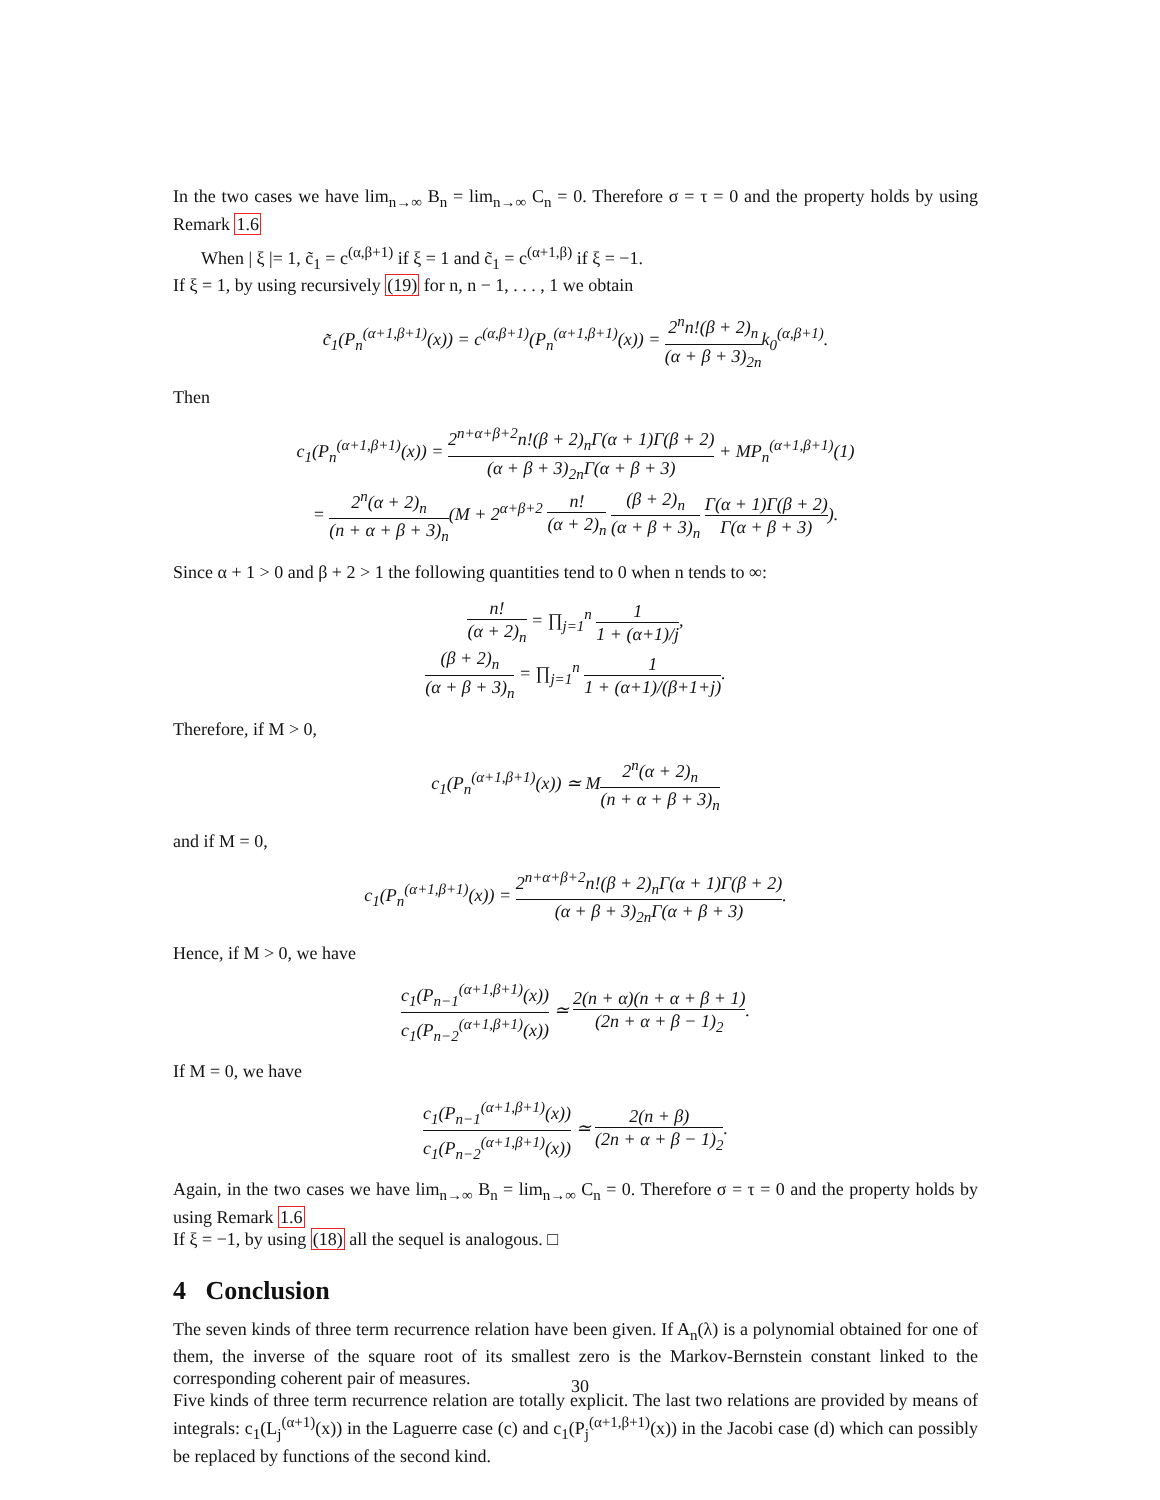In the two cases we have lim<sub>n→∞</sub> B<sub>n</sub> = lim<sub>n→∞</sub> C<sub>n</sub> = 0. Therefore σ = τ = 0 and the property holds by using Remark 1.6
When | ξ |= 1, c̃<sub>1</sub> = c<sup>(α,β+1)</sup> if ξ = 1 and c̃<sub>1</sub> = c<sup>(α+1,β)</sup> if ξ = −1.
If ξ = 1, by using recursively (19) for n, n − 1, . . . , 1 we obtain
c̃<sub>1</sub>(P<sub>n</sub><sup>(α+1,β+1)</sup>(x)) = c<sup>(α,β+1)</sup>(P<sub>n</sub><sup>(α+1,β+1)</sup>(x)) = 2<sup>n</sup>n!(β + 2)<sub>n</sub> (α + β + 3)<sub>2n</sub>k<sub>0</sub><sup>(α,β+1)</sup>.
Then
c<sub>1</sub>(P<sub>n</sub><sup>(α+1,β+1)</sup>(x)) = 2<sup>n+α+β+2</sup>n!(β + 2)<sub>n</sub>Γ(α + 1)Γ(β + 2) (α + β + 3)<sub>2n</sub>Γ(α + β + 3) + MP<sub>n</sub><sup>(α+1,β+1)</sup>(1)
= 2<sup>n</sup>(α + 2)<sub>n</sub> (n + α + β + 3)<sub>n</sub>(M + 2<sup>α+β+2</sup> n! (α + 2)<sub>n</sub> (β + 2)<sub>n</sub> (α + β + 3)<sub>n</sub> Γ(α + 1)Γ(β + 2) Γ(α + β + 3)).
Since α + 1 > 0 and β + 2 > 1 the following quantities tend to 0 when n tends to ∞:
n! (α + 2)<sub>n</sub> = ∏<sub>j=1</sub><sup>n</sup> 1 1 + (α+1)/j,
(β + 2)<sub>n</sub> (α + β + 3)<sub>n</sub> = ∏<sub>j=1</sub><sup>n</sup> 1 1 + (α+1)/(β+1+j).
Therefore, if M > 0,
c<sub>1</sub>(P<sub>n</sub><sup>(α+1,β+1)</sup>(x)) ≃ M2<sup>n</sup>(α + 2)<sub>n</sub> (n + α + β + 3)<sub>n</sub>
and if M = 0,
c<sub>1</sub>(P<sub>n</sub><sup>(α+1,β+1)</sup>(x)) = 2<sup>n+α+β+2</sup>n!(β + 2)<sub>n</sub>Γ(α + 1)Γ(β + 2) (α + β + 3)<sub>2n</sub>Γ(α + β + 3).
Hence, if M > 0, we have
c<sub>1</sub>(P<sub>n−1</sub><sup>(α+1,β+1)</sup>(x)) c<sub>1</sub>(P<sub>n−2</sub><sup>(α+1,β+1)</sup>(x)) ≃ 2(n + α)(n + α + β + 1) (2n + α + β − 1)<sub>2</sub>.
If M = 0, we have
c<sub>1</sub>(P<sub>n−1</sub><sup>(α+1,β+1)</sup>(x)) c<sub>1</sub>(P<sub>n−2</sub><sup>(α+1,β+1)</sup>(x)) ≃ 2(n + β) (2n + α + β − 1)<sub>2</sub>.
Again, in the two cases we have lim<sub>n→∞</sub> B<sub>n</sub> = lim<sub>n→∞</sub> C<sub>n</sub> = 0. Therefore σ = τ = 0 and the property holds by using Remark 1.6
If ξ = −1, by using (18) all the sequel is analogous. □
4 Conclusion
The seven kinds of three term recurrence relation have been given. If A<sub>n</sub>(λ) is a polynomial obtained for one of them, the inverse of the square root of its smallest zero is the Markov-Bernstein constant linked to the corresponding coherent pair of measures.
Five kinds of three term recurrence relation are totally explicit. The last two relations are provided by means of integrals: c<sub>1</sub>(L<sub>j</sub><sup>(α+1)</sup>(x)) in the Laguerre case (c) and c<sub>1</sub>(P<sub>j</sub><sup>(α+1,β+1)</sup>(x)) in the Jacobi case (d) which can possibly be replaced by functions of the second kind.
30